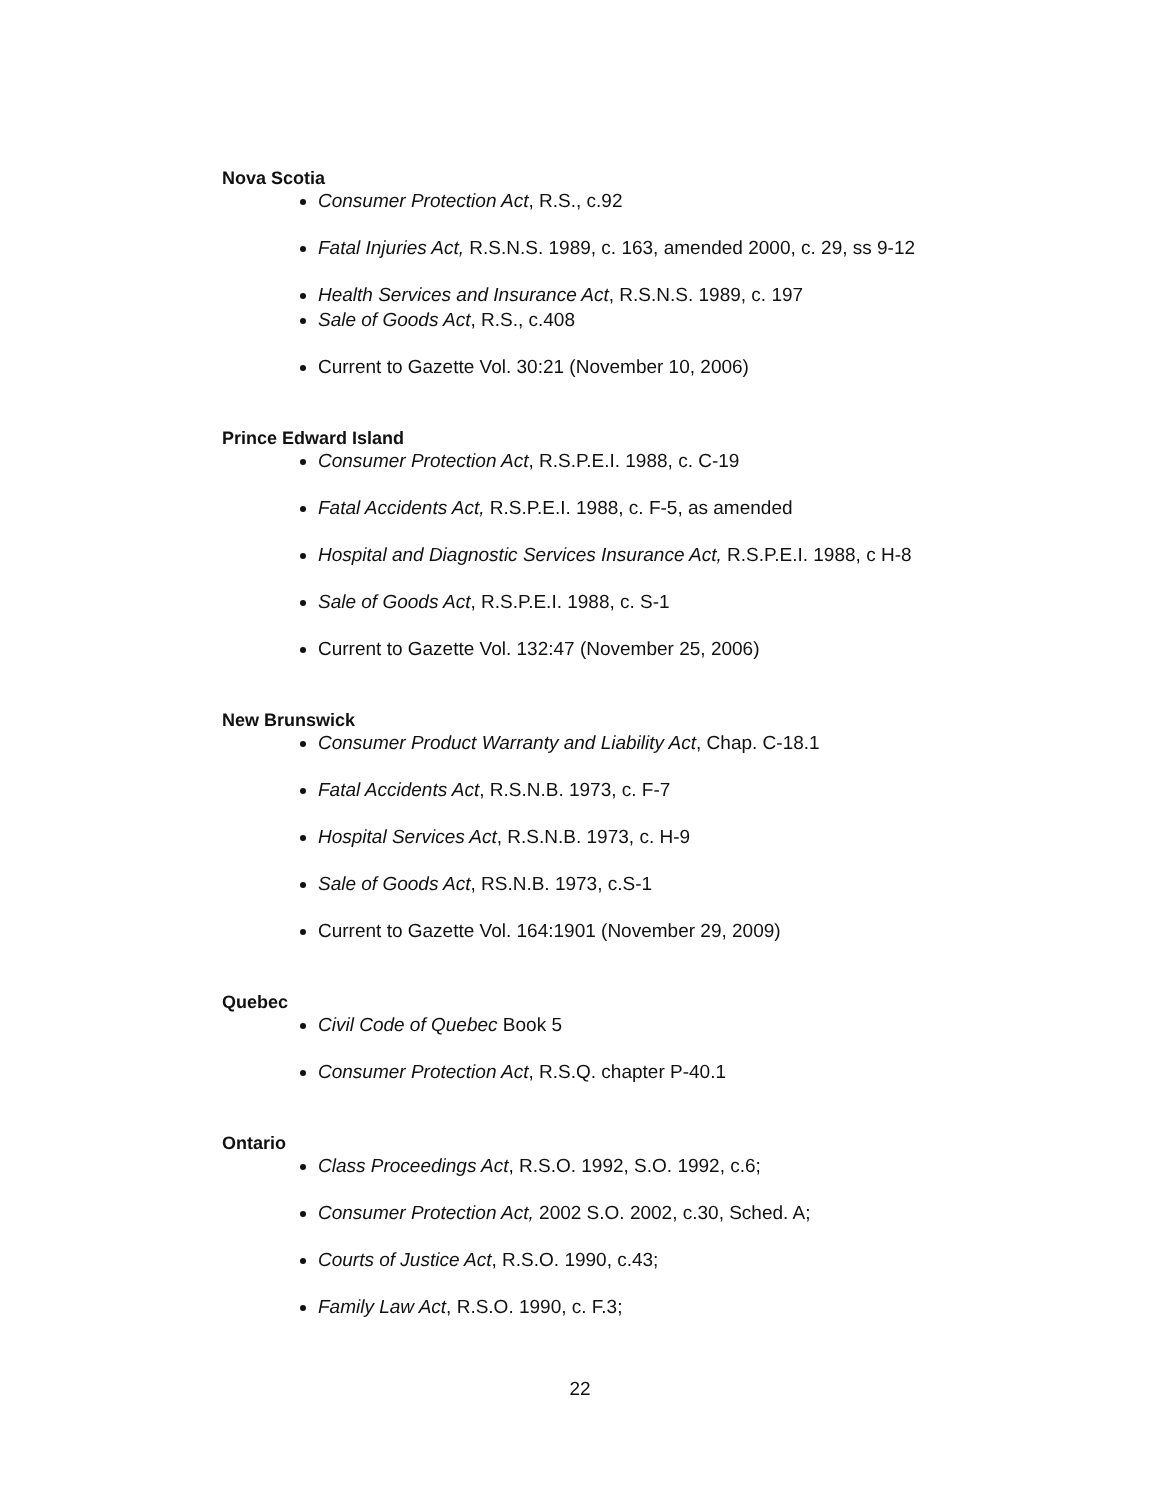Nova Scotia
Consumer Protection Act, R.S., c.92
Fatal Injuries Act, R.S.N.S. 1989, c. 163, amended 2000, c. 29, ss 9-12
Health Services and Insurance Act, R.S.N.S. 1989, c. 197
Sale of Goods Act, R.S., c.408
Current to Gazette Vol. 30:21 (November 10, 2006)
Prince Edward Island
Consumer Protection Act, R.S.P.E.I. 1988, c. C-19
Fatal Accidents Act, R.S.P.E.I. 1988, c. F-5, as amended
Hospital and Diagnostic Services Insurance Act, R.S.P.E.I. 1988, c H-8
Sale of Goods Act, R.S.P.E.I. 1988, c. S-1
Current to Gazette Vol. 132:47 (November 25, 2006)
New Brunswick
Consumer Product Warranty and Liability Act, Chap. C-18.1
Fatal Accidents Act, R.S.N.B. 1973, c. F-7
Hospital Services Act, R.S.N.B. 1973, c. H-9
Sale of Goods Act, RS.N.B. 1973, c.S-1
Current to Gazette Vol. 164:1901 (November 29, 2009)
Quebec
Civil Code of Quebec Book 5
Consumer Protection Act, R.S.Q. chapter P-40.1
Ontario
Class Proceedings Act, R.S.O. 1992, S.O. 1992, c.6;
Consumer Protection Act, 2002 S.O. 2002, c.30, Sched. A;
Courts of Justice Act, R.S.O. 1990, c.43;
Family Law Act, R.S.O. 1990, c. F.3;
22